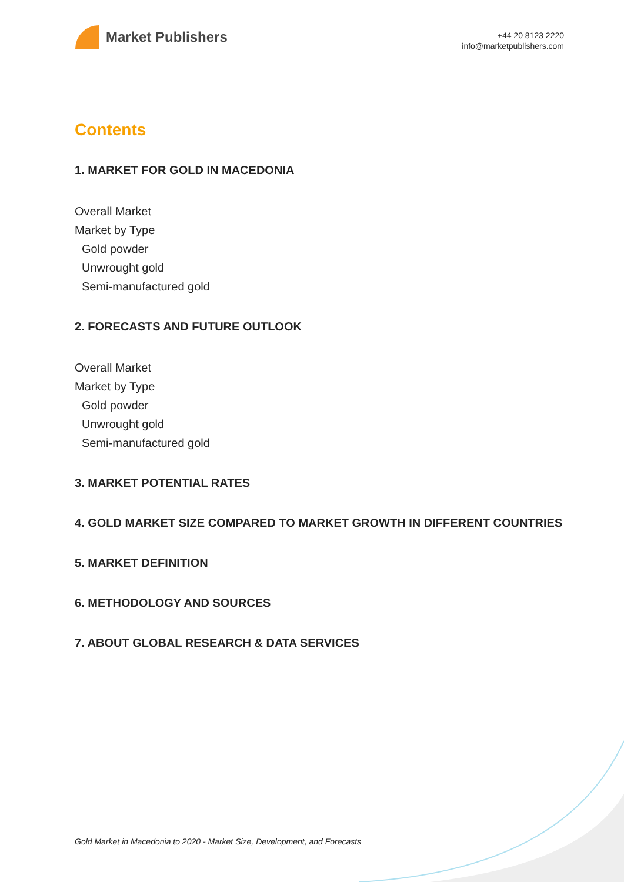Market Publishers
+44 20 8123 2220
info@marketpublishers.com
Contents
1. MARKET FOR GOLD IN MACEDONIA
Overall Market
Market by Type
Gold powder
Unwrought gold
Semi-manufactured gold
2. FORECASTS AND FUTURE OUTLOOK
Overall Market
Market by Type
Gold powder
Unwrought gold
Semi-manufactured gold
3. MARKET POTENTIAL RATES
4. GOLD MARKET SIZE COMPARED TO MARKET GROWTH IN DIFFERENT COUNTRIES
5. MARKET DEFINITION
6. METHODOLOGY AND SOURCES
7. ABOUT GLOBAL RESEARCH & DATA SERVICES
Gold Market in Macedonia to 2020 - Market Size, Development, and Forecasts